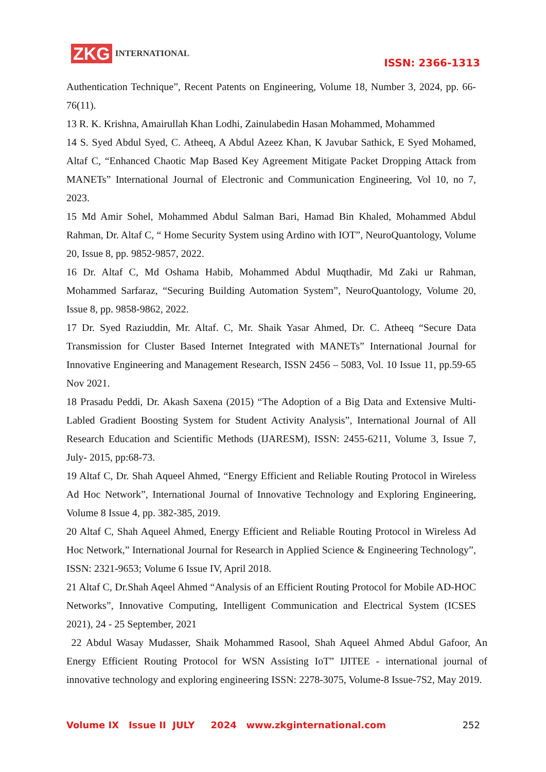ZKG INTERNATIONAL
ISSN: 2366-1313
Authentication Technique”, Recent Patents on Engineering, Volume 18, Number 3, 2024, pp. 66-76(11).
13 R. K. Krishna, Amairullah Khan Lodhi, Zainulabedin Hasan Mohammed, Mohammed
14 S. Syed Abdul Syed, C. Atheeq, A Abdul Azeez Khan, K Javubar Sathick, E Syed Mohamed, Altaf C, “Enhanced Chaotic Map Based Key Agreement Mitigate Packet Dropping Attack from MANETs” International Journal of Electronic and Communication Engineering, Vol 10, no 7, 2023.
15 Md Amir Sohel, Mohammed Abdul Salman Bari, Hamad Bin Khaled, Mohammed Abdul Rahman, Dr. Altaf C, “ Home Security System using Ardino with IOT”, NeuroQuantology, Volume 20, Issue 8, pp. 9852-9857, 2022.
16 Dr. Altaf C, Md Oshama Habib, Mohammed Abdul Muqthadir, Md Zaki ur Rahman, Mohammed Sarfaraz, “Securing Building Automation System”, NeuroQuantology, Volume 20, Issue 8, pp. 9858-9862, 2022.
17 Dr. Syed Raziuddin, Mr. Altaf. C, Mr. Shaik Yasar Ahmed, Dr. C. Atheeq “Secure Data Transmission for Cluster Based Internet Integrated with MANETs” International Journal for Innovative Engineering and Management Research, ISSN 2456 – 5083, Vol. 10 Issue 11, pp.59-65 Nov 2021.
18 Prasadu Peddi, Dr. Akash Saxena (2015) “The Adoption of a Big Data and Extensive Multi-Labled Gradient Boosting System for Student Activity Analysis”, International Journal of All Research Education and Scientific Methods (IJARESM), ISSN: 2455-6211, Volume 3, Issue 7, July- 2015, pp:68-73.
19 Altaf C, Dr. Shah Aqueel Ahmed, “Energy Efficient and Reliable Routing Protocol in Wireless Ad Hoc Network”, International Journal of Innovative Technology and Exploring Engineering, Volume 8 Issue 4, pp. 382-385, 2019.
20 Altaf C, Shah Aqueel Ahmed, Energy Efficient and Reliable Routing Protocol in Wireless Ad Hoc Network,” International Journal for Research in Applied Science & Engineering Technology”, ISSN: 2321-9653; Volume 6 Issue IV, April 2018.
21 Altaf C, Dr.Shah Aqeel Ahmed “Analysis of an Efficient Routing Protocol for Mobile AD-HOC Networks”, Innovative Computing, Intelligent Communication and Electrical System (ICSES 2021), 24 - 25 September, 2021
22 Abdul Wasay Mudasser, Shaik Mohammed Rasool, Shah Aqueel Ahmed Abdul Gafoor, An Energy Efficient Routing Protocol for WSN Assisting IoT” IJITEE - international journal of innovative technology and exploring engineering ISSN: 2278-3075, Volume-8 Issue-7S2, May 2019.
Volume IX Issue II JULY 2024 www.zkginternational.com 252